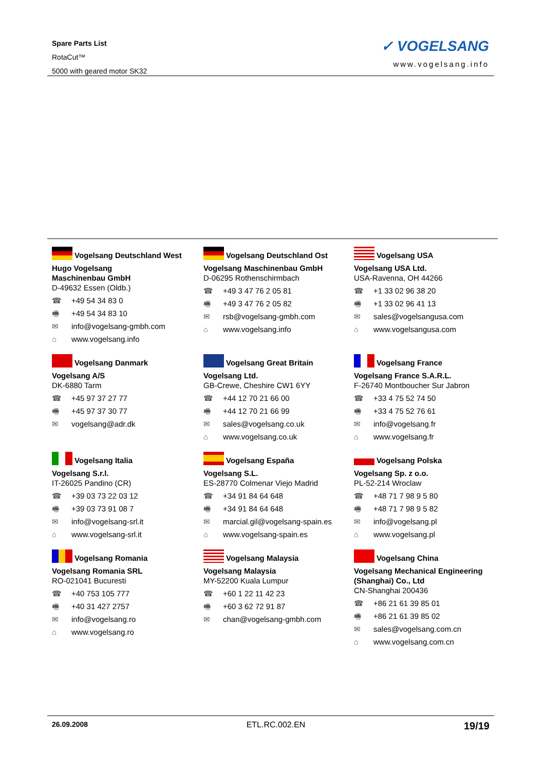Spare Parts List
RotaCut™
5000 with geared motor SK32
✓ VOGELSANG
www.vogelsang.info
Vogelsang Deutschland West
Hugo Vogelsang
Maschinenbau GmbH
D-49632 Essen (Oldb.)
☎ +49 54 34 83 0
🖷 +49 54 34 83 10
✉ info@vogelsang-gmbh.com
⌂ www.vogelsang.info
Vogelsang Deutschland Ost
Vogelsang Maschinenbau GmbH
D-06295 Rothenschirmbach
☎ +49 3 47 76 2 05 81
🖷 +49 3 47 76 2 05 82
✉ rsb@vogelsang-gmbh.com
⌂ www.vogelsang.info
Vogelsang USA
Vogelsang USA Ltd.
USA-Ravenna, OH 44266
☎ +1 33 02 96 38 20
🖷 +1 33 02 96 41 13
✉ sales@vogelsangusa.com
⌂ www.vogelsangusa.com
Vogelsang Danmark
Vogelsang A/S
DK-6880 Tarm
☎ +45 97 37 27 77
🖷 +45 97 37 30 77
✉ vogelsang@adr.dk
Vogelsang Great Britain
Vogelsang Ltd.
GB-Crewe, Cheshire CW1 6YY
☎ +44 12 70 21 66 00
🖷 +44 12 70 21 66 99
✉ sales@vogelsang.co.uk
⌂ www.vogelsang.co.uk
Vogelsang France
Vogelsang France S.A.R.L.
F-26740 Montboucher Sur Jabron
☎ +33 4 75 52 74 50
🖷 +33 4 75 52 76 61
✉ info@vogelsang.fr
⌂ www.vogelsang.fr
Vogelsang Italia
Vogelsang S.r.l.
IT-26025 Pandino (CR)
☎ +39 03 73 22 03 12
🖷 +39 03 73 91 08 7
✉ info@vogelsang-srl.it
⌂ www.vogelsang-srl.it
Vogelsang España
Vogelsang S.L.
ES-28770 Colmenar Viejo Madrid
☎ +34 91 84 64 648
🖷 +34 91 84 64 648
✉ marcial.gil@vogelsang-spain.es
⌂ www.vogelsang-spain.es
Vogelsang Polska
Vogelsang Sp. z o.o.
PL-52-214 Wroclaw
☎ +48 71 7 98 9 5 80
🖷 +48 71 7 98 9 5 82
✉ info@vogelsang.pl
⌂ www.vogelsang.pl
Vogelsang Romania
Vogelsang Romania SRL
RO-021041 Bucuresti
☎ +40 753 105 777
🖷 +40 31 427 2757
✉ info@vogelsang.ro
⌂ www.vogelsang.ro
Vogelsang Malaysia
Vogelsang Malaysia
MY-52200 Kuala Lumpur
☎ +60 1 22 11 42 23
🖷 +60 3 62 72 91 87
✉ chan@vogelsang-gmbh.com
Vogelsang China
Vogelsang Mechanical Engineering (Shanghai) Co., Ltd
CN-Shanghai 200436
☎ +86 21 61 39 85 01
🖷 +86 21 61 39 85 02
✉ sales@vogelsang.com.cn
⌂ www.vogelsang.com.cn
26.09.2008 ETL.RC.002.EN 19/19